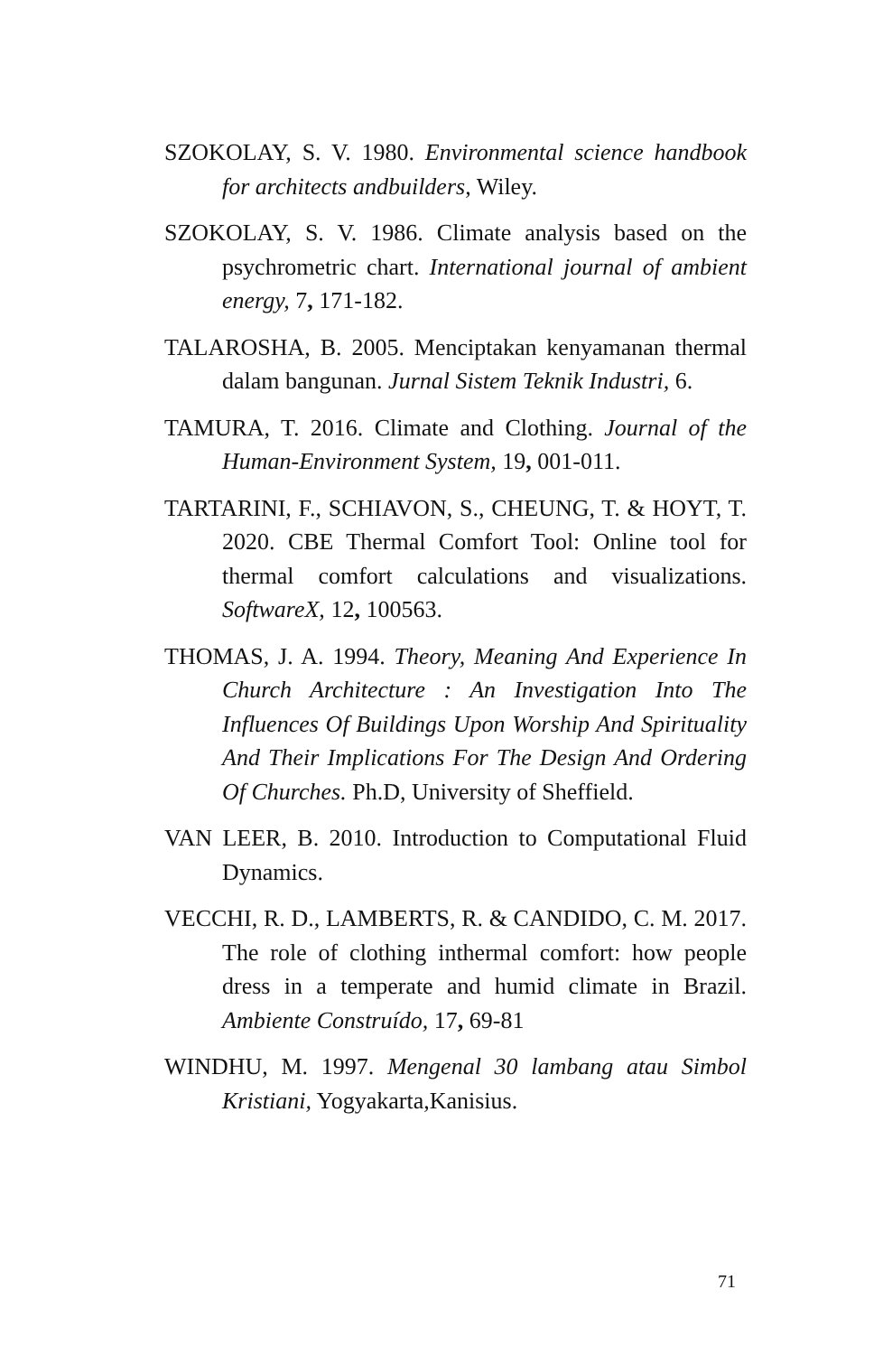SZOKOLAY, S. V. 1980. Environmental science handbook for architects andbuilders, Wiley.
SZOKOLAY, S. V. 1986. Climate analysis based on the psychrometric chart. International journal of ambient energy, 7, 171-182.
TALAROSHA, B. 2005. Menciptakan kenyamanan thermal dalam bangunan. Jurnal Sistem Teknik Industri, 6.
TAMURA, T. 2016. Climate and Clothing. Journal of the Human-Environment System, 19, 001-011.
TARTARINI, F., SCHIAVON, S., CHEUNG, T. & HOYT, T. 2020. CBE Thermal Comfort Tool: Online tool for thermal comfort calculations and visualizations. SoftwareX, 12, 100563.
THOMAS, J. A. 1994. Theory, Meaning And Experience In Church Architecture : An Investigation Into The Influences Of Buildings Upon Worship And Spirituality And Their Implications For The Design And Ordering Of Churches. Ph.D, University of Sheffield.
VAN LEER, B. 2010. Introduction to Computational Fluid Dynamics.
VECCHI, R. D., LAMBERTS, R. & CANDIDO, C. M. 2017. The role of clothing inthermal comfort: how people dress in a temperate and humid climate in Brazil. Ambiente Construído, 17, 69-81
WINDHU, M. 1997. Mengenal 30 lambang atau Simbol Kristiani, Yogyakarta,Kanisius.
71